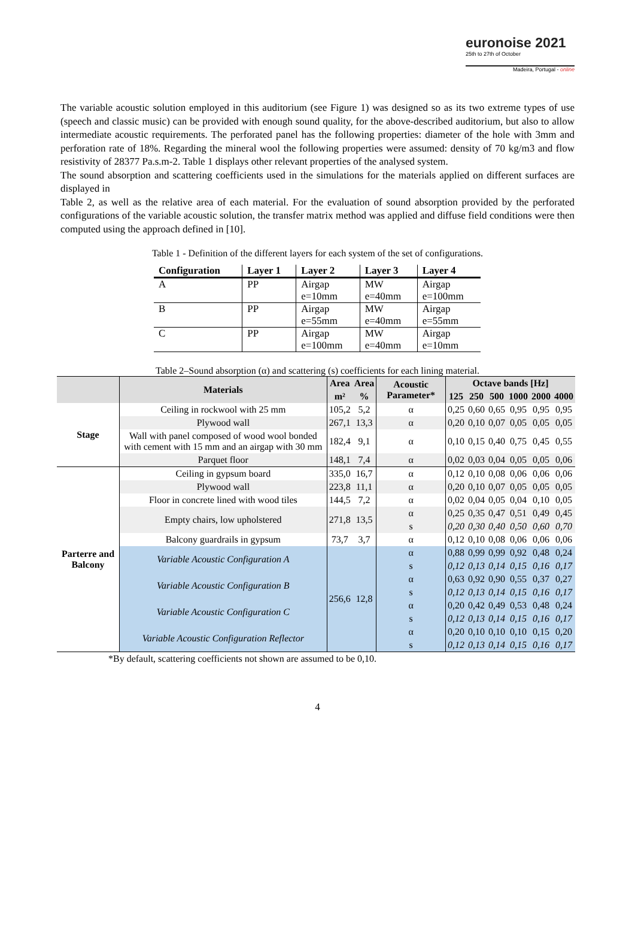euronoise 2021
25th to 27th of October
Madeira, Portugal - online
The variable acoustic solution employed in this auditorium (see Figure 1) was designed so as its two extreme types of use (speech and classic music) can be provided with enough sound quality, for the above-described auditorium, but also to allow intermediate acoustic requirements. The perforated panel has the following properties: diameter of the hole with 3mm and perforation rate of 18%. Regarding the mineral wool the following properties were assumed: density of 70 kg/m3 and flow resistivity of 28377 Pa.s.m-2. Table 1 displays other relevant properties of the analysed system.
The sound absorption and scattering coefficients used in the simulations for the materials applied on different surfaces are displayed in
Table 2, as well as the relative area of each material. For the evaluation of sound absorption provided by the perforated configurations of the variable acoustic solution, the transfer matrix method was applied and diffuse field conditions were then computed using the approach defined in [10].
Table 1 - Definition of the different layers for each system of the set of configurations.
| Configuration | Layer 1 | Layer 2 | Layer 3 | Layer 4 |
| --- | --- | --- | --- | --- |
| A | PP | Airgap e=10mm | MW e=40mm | Airgap e=100mm |
| B | PP | Airgap e=55mm | MW e=40mm | Airgap e=55mm |
| C | PP | Airgap e=100mm | MW e=40mm | Airgap e=10mm |
Table 2–Sound absorption (α) and scattering (s) coefficients for each lining material.
| | Materials | Area | Area | Acoustic Parameter* | Octave bands [Hz] | | | | | |
| --- | --- | --- | --- | --- | --- | --- | --- | --- | --- | --- |
| | | m² | % | | 125 | 250 | 500 | 1000 | 2000 | 4000 |
| Stage | Ceiling in rockwool with 25 mm | 105,2 | 5,2 | α | 0,25 | 0,60 | 0,65 | 0,95 | 0,95 | 0,95 |
| | Plywood wall | 267,1 | 13,3 | α | 0,20 | 0,10 | 0,07 | 0,05 | 0,05 | 0,05 |
| | Wall with panel composed of wood wool bonded with cement with 15 mm and an airgap with 30 mm | 182,4 | 9,1 | α | 0,10 | 0,15 | 0,40 | 0,75 | 0,45 | 0,55 |
| | Parquet floor | 148,1 | 7,4 | α | 0,02 | 0,03 | 0,04 | 0,05 | 0,05 | 0,06 |
| Parterre and Balcony | Ceiling in gypsum board | 335,0 | 16,7 | α | 0,12 | 0,10 | 0,08 | 0,06 | 0,06 | 0,06 |
| | Plywood wall | 223,8 | 11,1 | α | 0,20 | 0,10 | 0,07 | 0,05 | 0,05 | 0,05 |
| | Floor in concrete lined with wood tiles | 144,5 | 7,2 | α | 0,02 | 0,04 | 0,05 | 0,04 | 0,10 | 0,05 |
| | Empty chairs, low upholstered | 271,8 | 13,5 | α | 0,25 | 0,35 | 0,47 | 0,51 | 0,49 | 0,45 |
| | | | | s | 0,20 | 0,30 | 0,40 | 0,50 | 0,60 | 0,70 |
| | Balcony guardrails in gypsum | 73,7 | 3,7 | α | 0,12 | 0,10 | 0,08 | 0,06 | 0,06 | 0,06 |
| | Variable Acoustic Configuration A | 256,6 | 12,8 | α | 0,88 | 0,99 | 0,99 | 0,92 | 0,48 | 0,24 |
| | | | | s | 0,12 | 0,13 | 0,14 | 0,15 | 0,16 | 0,17 |
| | Variable Acoustic Configuration B | | | α | 0,63 | 0,92 | 0,90 | 0,55 | 0,37 | 0,27 |
| | | | | s | 0,12 | 0,13 | 0,14 | 0,15 | 0,16 | 0,17 |
| | Variable Acoustic Configuration C | | | α | 0,20 | 0,42 | 0,49 | 0,53 | 0,48 | 0,24 |
| | | | | s | 0,12 | 0,13 | 0,14 | 0,15 | 0,16 | 0,17 |
| | Variable Acoustic Configuration Reflector | | | α | 0,20 | 0,10 | 0,10 | 0,10 | 0,15 | 0,20 |
| | | | | s | 0,12 | 0,13 | 0,14 | 0,15 | 0,16 | 0,17 |
*By default, scattering coefficients not shown are assumed to be 0,10.
4